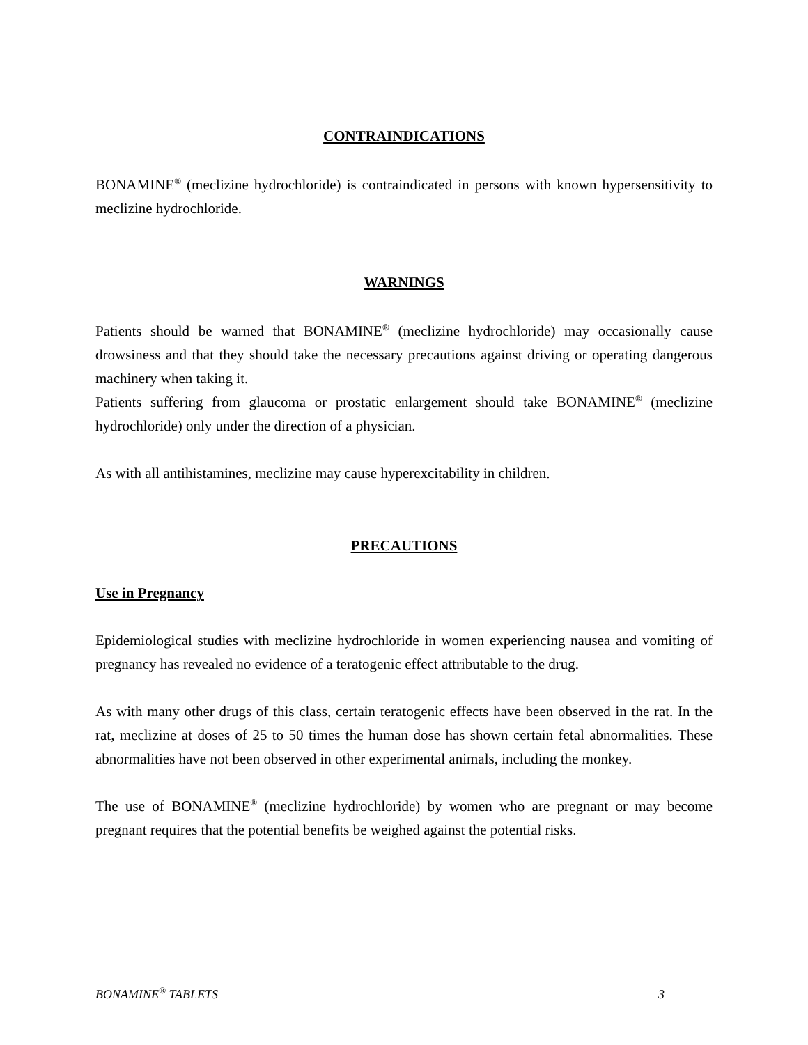CONTRAINDICATIONS
BONAMINE<sup>®</sup> (meclizine hydrochloride) is contraindicated in persons with known hypersensitivity to meclizine hydrochloride.
WARNINGS
Patients should be warned that BONAMINE<sup>®</sup> (meclizine hydrochloride) may occasionally cause drowsiness and that they should take the necessary precautions against driving or operating dangerous machinery when taking it.
Patients suffering from glaucoma or prostatic enlargement should take BONAMINE<sup>®</sup> (meclizine hydrochloride) only under the direction of a physician.
As with all antihistamines, meclizine may cause hyperexcitability in children.
PRECAUTIONS
Use in Pregnancy
Epidemiological studies with meclizine hydrochloride in women experiencing nausea and vomiting of pregnancy has revealed no evidence of a teratogenic effect attributable to the drug.
As with many other drugs of this class, certain teratogenic effects have been observed in the rat. In the rat, meclizine at doses of 25 to 50 times the human dose has shown certain fetal abnormalities. These abnormalities have not been observed in other experimental animals, including the monkey.
The use of BONAMINE<sup>®</sup> (meclizine hydrochloride) by women who are pregnant or may become pregnant requires that the potential benefits be weighed against the potential risks.
BONAMINE<sup>®</sup> TABLETS 3